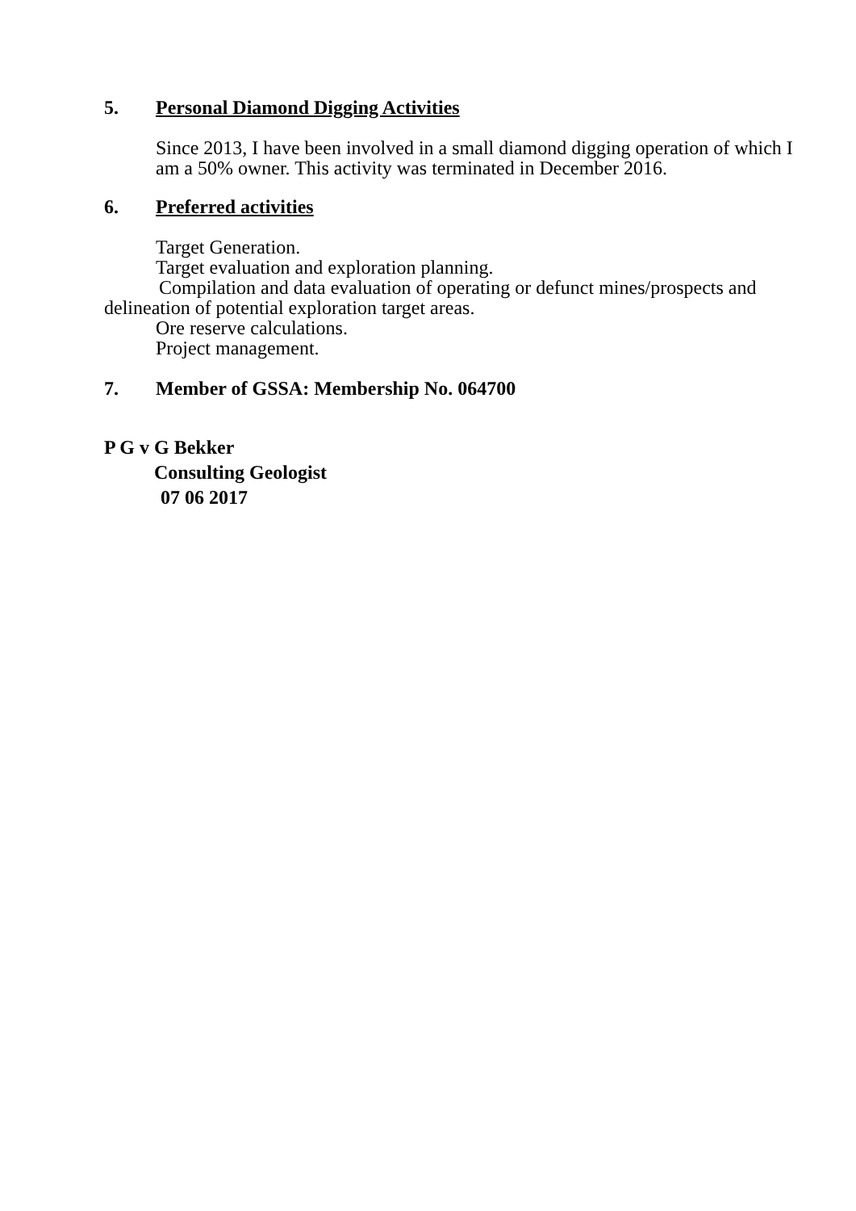5. Personal Diamond Digging Activities
Since 2013, I have been involved in a small diamond digging operation of which I am a 50% owner. This activity was terminated in December 2016.
6. Preferred activities
Target Generation.
Target evaluation and exploration planning.
Compilation and data evaluation of operating or defunct mines/prospects and delineation of potential exploration target areas.
Ore reserve calculations.
Project management.
7. Member of GSSA: Membership No. 064700
P G v G Bekker
Consulting Geologist
07 06 2017